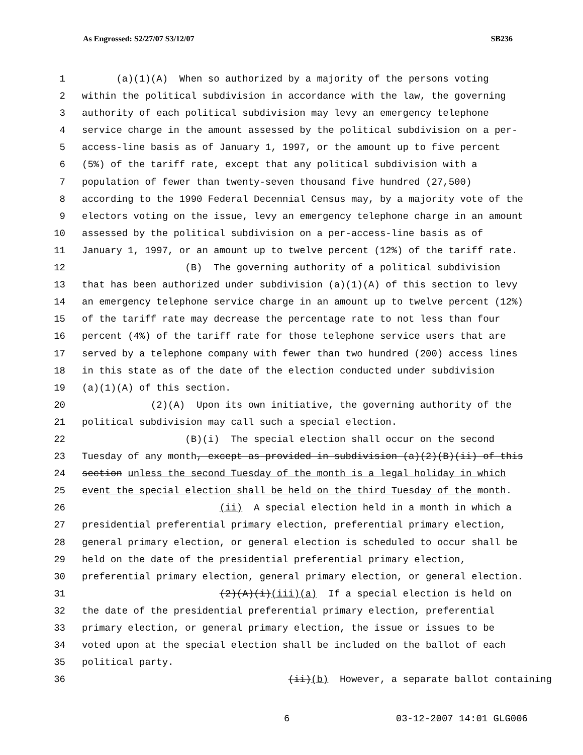As Engrossed: S2/27/07 S3/12/07 SB236
1 (a)(1)(A) When so authorized by a majority of the persons voting
2 within the political subdivision in accordance with the law, the governing
3 authority of each political subdivision may levy an emergency telephone
4 service charge in the amount assessed by the political subdivision on a per-
5 access-line basis as of January 1, 1997, or the amount up to five percent
6 (5%) of the tariff rate, except that any political subdivision with a
7 population of fewer than twenty-seven thousand five hundred (27,500)
8 according to the 1990 Federal Decennial Census may, by a majority vote of the
9 electors voting on the issue, levy an emergency telephone charge in an amount
10 assessed by the political subdivision on a per-access-line basis as of
11 January 1, 1997, or an amount up to twelve percent (12%) of the tariff rate.
12 (B) The governing authority of a political subdivision
13 that has been authorized under subdivision (a)(1)(A) of this section to levy
14 an emergency telephone service charge in an amount up to twelve percent (12%)
15 of the tariff rate may decrease the percentage rate to not less than four
16 percent (4%) of the tariff rate for those telephone service users that are
17 served by a telephone company with fewer than two hundred (200) access lines
18 in this state as of the date of the election conducted under subdivision
19 (a)(1)(A) of this section.
20 (2)(A) Upon its own initiative, the governing authority of the
21 political subdivision may call such a special election.
22 (B)(i) The special election shall occur on the second
23 Tuesday of any month, except as provided in subdivision (a)(2)(B)(ii) of this
24 section unless the second Tuesday of the month is a legal holiday in which
25 event the special election shall be held on the third Tuesday of the month.
26 (ii) A special election held in a month in which a
27 presidential preferential primary election, preferential primary election,
28 general primary election, or general election is scheduled to occur shall be
29 held on the date of the presidential preferential primary election,
30 preferential primary election, general primary election, or general election.
31 (2)(A)(i)(iii)(a) If a special election is held on
32 the date of the presidential preferential primary election, preferential
33 primary election, or general primary election, the issue or issues to be
34 voted upon at the special election shall be included on the ballot of each
35 political party.
36 (ii)(b) However, a separate ballot containing
6 03-12-2007 14:01 GLG006